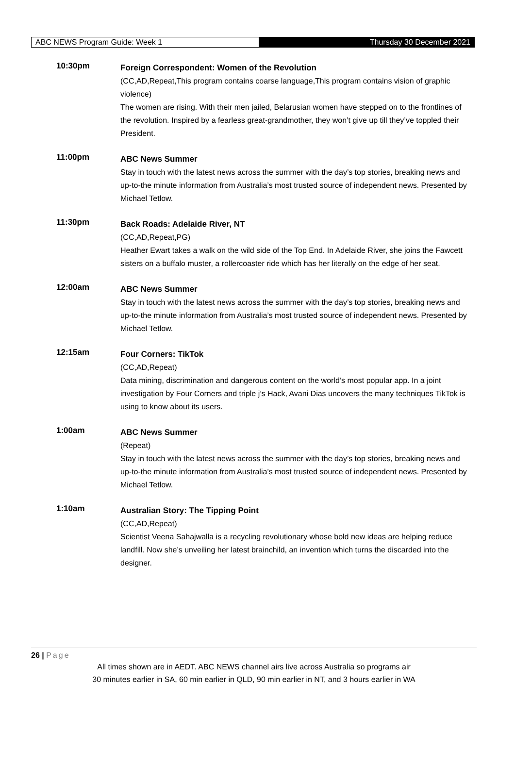ABC NEWS Program Guide: Week 1 Thursday 30 December 2021
10:30pm
Foreign Correspondent: Women of the Revolution
(CC,AD,Repeat,This program contains coarse language,This program contains vision of graphic violence)
The women are rising. With their men jailed, Belarusian women have stepped on to the frontlines of the revolution. Inspired by a fearless great-grandmother, they won’t give up till they’ve toppled their President.
11:00pm
ABC News Summer
Stay in touch with the latest news across the summer with the day’s top stories, breaking news and up-to-the minute information from Australia’s most trusted source of independent news. Presented by Michael Tetlow.
11:30pm
Back Roads: Adelaide River, NT
(CC,AD,Repeat,PG)
Heather Ewart takes a walk on the wild side of the Top End. In Adelaide River, she joins the Fawcett sisters on a buffalo muster, a rollercoaster ride which has her literally on the edge of her seat.
12:00am
ABC News Summer
Stay in touch with the latest news across the summer with the day’s top stories, breaking news and up-to-the minute information from Australia’s most trusted source of independent news. Presented by Michael Tetlow.
12:15am
Four Corners: TikTok
(CC,AD,Repeat)
Data mining, discrimination and dangerous content on the world’s most popular app. In a joint investigation by Four Corners and triple j’s Hack, Avani Dias uncovers the many techniques TikTok is using to know about its users.
1:00am
ABC News Summer
(Repeat)
Stay in touch with the latest news across the summer with the day’s top stories, breaking news and up-to-the minute information from Australia’s most trusted source of independent news. Presented by Michael Tetlow.
1:10am
Australian Story: The Tipping Point
(CC,AD,Repeat)
Scientist Veena Sahajwalla is a recycling revolutionary whose bold new ideas are helping reduce landfill. Now she’s unveiling her latest brainchild, an invention which turns the discarded into the designer.
26 | Page
All times shown are in AEDT. ABC NEWS channel airs live across Australia so programs air
30 minutes earlier in SA, 60 min earlier in QLD, 90 min earlier in NT, and 3 hours earlier in WA